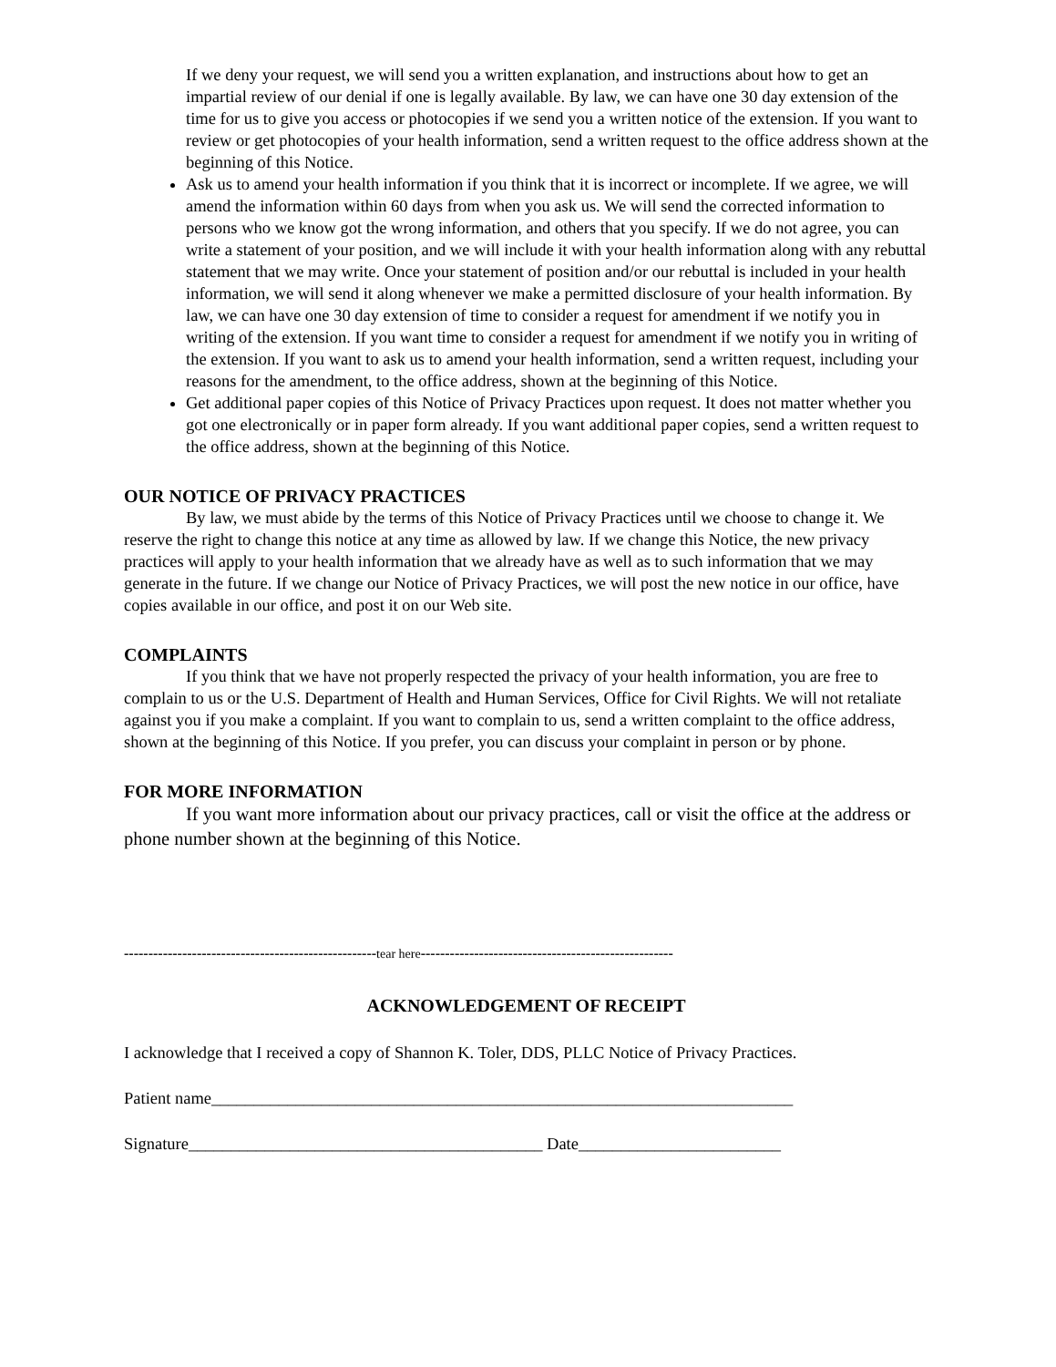If we deny your request, we will send you a written explanation, and instructions about how to get an impartial review of our denial if one is legally available. By law, we can have one 30 day extension of the time for us to give you access or photocopies if we send you a written notice of the extension. If you want to review or get photocopies of your health information, send a written request to the office address shown at the beginning of this Notice.
Ask us to amend your health information if you think that it is incorrect or incomplete. If we agree, we will amend the information within 60 days from when you ask us. We will send the corrected information to persons who we know got the wrong information, and others that you specify. If we do not agree, you can write a statement of your position, and we will include it with your health information along with any rebuttal statement that we may write. Once your statement of position and/or our rebuttal is included in your health information, we will send it along whenever we make a permitted disclosure of your health information. By law, we can have one 30 day extension of time to consider a request for amendment if we notify you in writing of the extension. If you want time to consider a request for amendment if we notify you in writing of the extension. If you want to ask us to amend your health information, send a written request, including your reasons for the amendment, to the office address, shown at the beginning of this Notice.
Get additional paper copies of this Notice of Privacy Practices upon request. It does not matter whether you got one electronically or in paper form already. If you want additional paper copies, send a written request to the office address, shown at the beginning of this Notice.
OUR NOTICE OF PRIVACY PRACTICES
By law, we must abide by the terms of this Notice of Privacy Practices until we choose to change it. We reserve the right to change this notice at any time as allowed by law. If we change this Notice, the new privacy practices will apply to your health information that we already have as well as to such information that we may generate in the future. If we change our Notice of Privacy Practices, we will post the new notice in our office, have copies available in our office, and post it on our Web site.
COMPLAINTS
If you think that we have not properly respected the privacy of your health information, you are free to complain to us or the U.S. Department of Health and Human Services, Office for Civil Rights. We will not retaliate against you if you make a complaint. If you want to complain to us, send a written complaint to the office address, shown at the beginning of this Notice. If you prefer, you can discuss your complaint in person or by phone.
FOR MORE INFORMATION
If you want more information about our privacy practices, call or visit the office at the address or phone number shown at the beginning of this Notice.
----------------------------------------------------tear here----------------------------------------------------
ACKNOWLEDGEMENT OF RECEIPT
I acknowledge that I received a copy of Shannon K. Toler, DDS, PLLC Notice of Privacy Practices.
Patient name_____________________________________________________________________
Signature__________________________________________ Date________________________